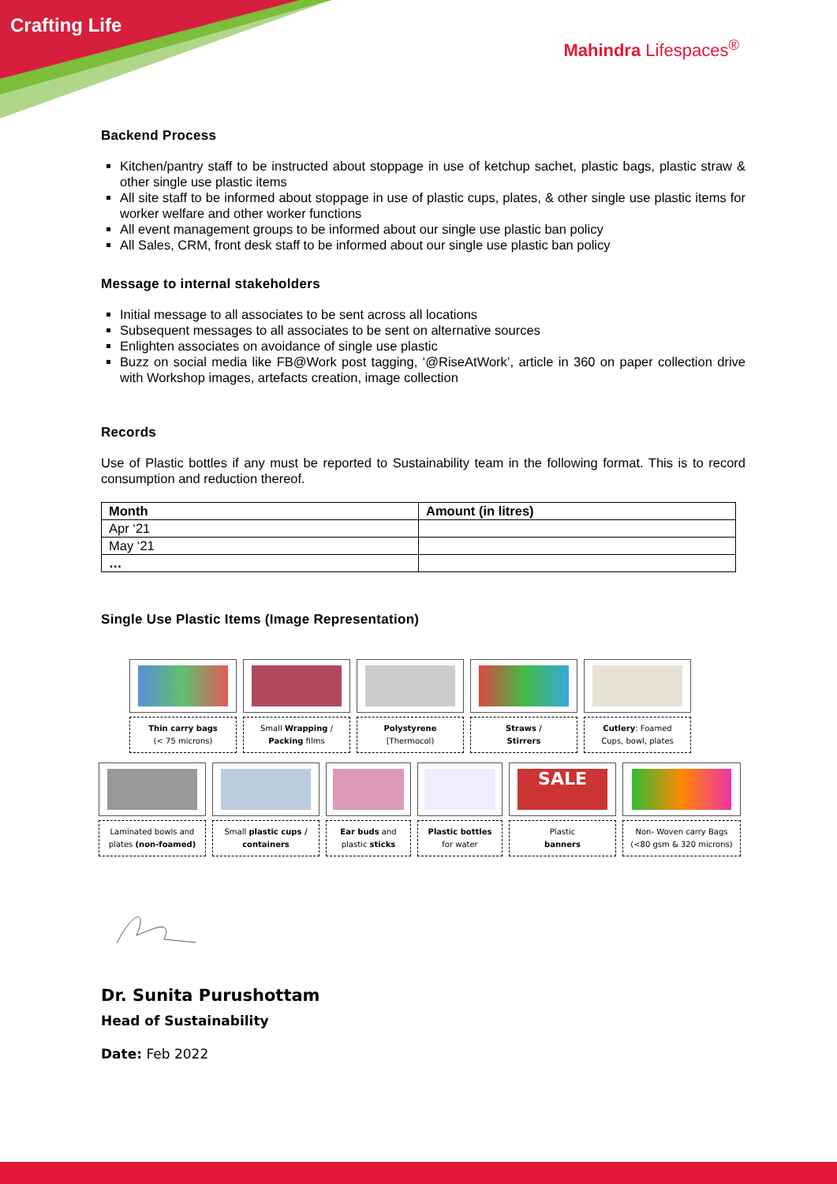Crafting Life
Mahindra Lifespaces<sup>®</sup>
Backend Process
Kitchen/pantry staff to be instructed about stoppage in use of ketchup sachet, plastic bags, plastic straw & other single use plastic items
All site staff to be informed about stoppage in use of plastic cups, plates, & other single use plastic items for worker welfare and other worker functions
All event management groups to be informed about our single use plastic ban policy
All Sales, CRM, front desk staff to be informed about our single use plastic ban policy
Message to internal stakeholders
Initial message to all associates to be sent across all locations
Subsequent messages to all associates to be sent on alternative sources
Enlighten associates on avoidance of single use plastic
Buzz on social media like FB@Work post tagging, ‘@RiseAtWork’, article in 360 on paper collection drive with Workshop images, artefacts creation, image collection
Records
Use of Plastic bottles if any must be reported to Sustainability team in the following format. This is to record consumption and reduction thereof.
| Month | Amount (in litres) |
| --- | --- |
| Apr ‘21 | |
| May ‘21 | |
| … | |
Single Use Plastic Items (Image Representation)
Thin carry bags
(< 75 microns)
Small Wrapping /
Packing films
Polystyrene
[Thermocol)
Straws /
Stirrers
Cutlery: Foamed
Cups, bowl, plates
Laminated bowls and
plates (non-foamed)
Small plastic cups /
containers
Ear buds and
plastic sticks
Plastic bottles
for water
SALE
Plastic
banners
Non- Woven carry Bags
(<80 gsm & 320 microns)
Dr. Sunita Purushottam
Head of Sustainability
Date: Feb 2022